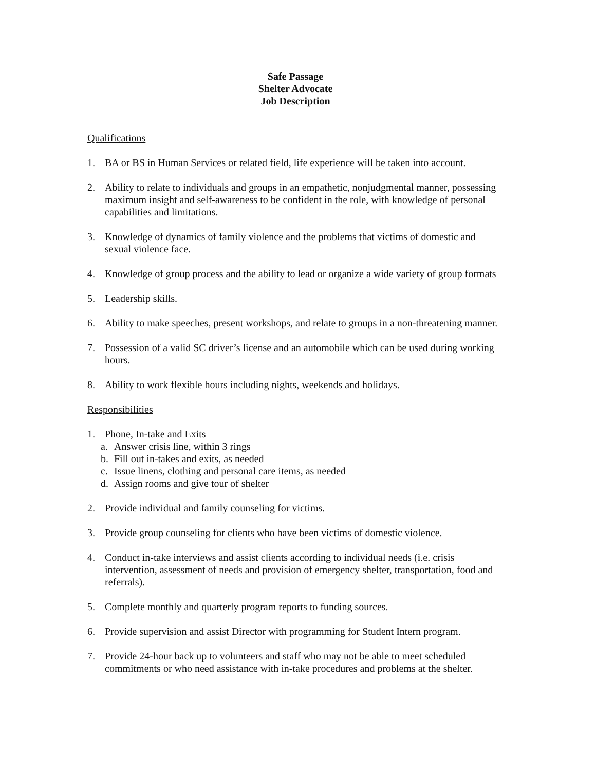Safe Passage
Shelter Advocate
Job Description
Qualifications
1. BA or BS in Human Services or related field, life experience will be taken into account.
2. Ability to relate to individuals and groups in an empathetic, nonjudgmental manner, possessing maximum insight and self-awareness to be confident in the role, with knowledge of personal capabilities and limitations.
3. Knowledge of dynamics of family violence and the problems that victims of domestic and sexual violence face.
4. Knowledge of group process and the ability to lead or organize a wide variety of group formats
5. Leadership skills.
6. Ability to make speeches, present workshops, and relate to groups in a non-threatening manner.
7. Possession of a valid SC driver’s license and an automobile which can be used during working hours.
8. Ability to work flexible hours including nights, weekends and holidays.
Responsibilities
1. Phone, In-take and Exits
a. Answer crisis line, within 3 rings
b. Fill out in-takes and exits, as needed
c. Issue linens, clothing and personal care items, as needed
d. Assign rooms and give tour of shelter
2. Provide individual and family counseling for victims.
3. Provide group counseling for clients who have been victims of domestic violence.
4. Conduct in-take interviews and assist clients according to individual needs (i.e. crisis intervention, assessment of needs and provision of emergency shelter, transportation, food and referrals).
5. Complete monthly and quarterly program reports to funding sources.
6. Provide supervision and assist Director with programming for Student Intern program.
7. Provide 24-hour back up to volunteers and staff who may not be able to meet scheduled commitments or who need assistance with in-take procedures and problems at the shelter.